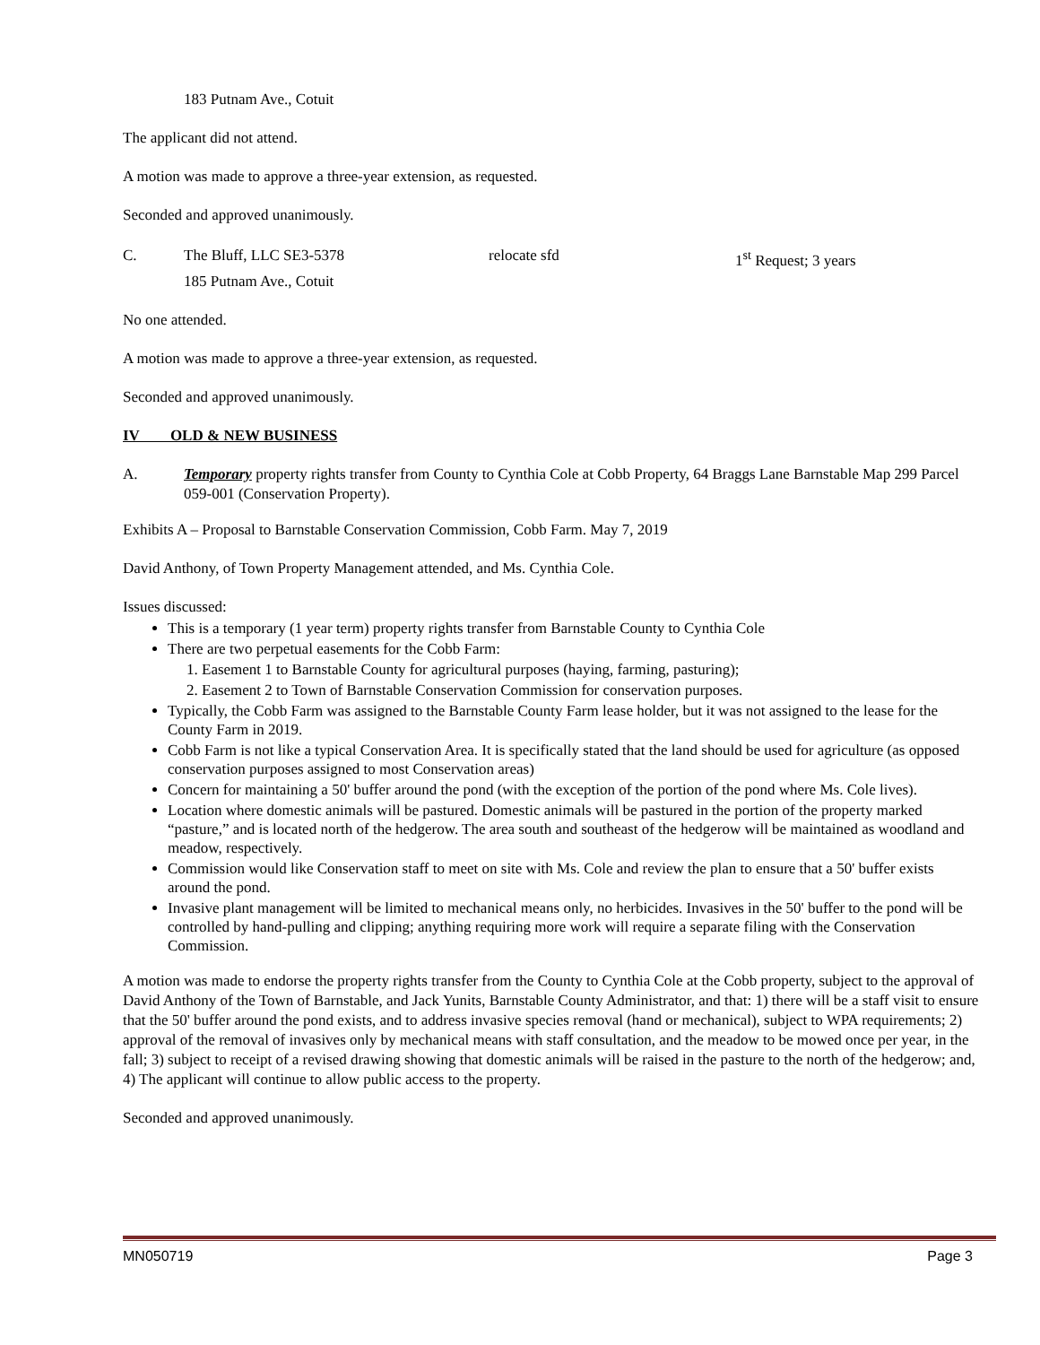183 Putnam Ave., Cotuit
The applicant did not attend.
A motion was made to approve a three-year extension, as requested.
Seconded and approved unanimously.
C. The Bluff, LLC SE3-5378 relocate sfd 1<sup>st</sup> Request; 3 years
185 Putnam Ave., Cotuit
No one attended.
A motion was made to approve a three-year extension, as requested.
Seconded and approved unanimously.
IV OLD & NEW BUSINESS
A. Temporary property rights transfer from County to Cynthia Cole at Cobb Property, 64 Braggs Lane Barnstable Map 299 Parcel 059-001 (Conservation Property).
Exhibits A – Proposal to Barnstable Conservation Commission, Cobb Farm. May 7, 2019
David Anthony, of Town Property Management attended, and Ms. Cynthia Cole.
Issues discussed:
This is a temporary (1 year term) property rights transfer from Barnstable County to Cynthia Cole
There are two perpetual easements for the Cobb Farm:
1. Easement 1 to Barnstable County for agricultural purposes (haying, farming, pasturing);
2. Easement 2 to Town of Barnstable Conservation Commission for conservation purposes.
Typically, the Cobb Farm was assigned to the Barnstable County Farm lease holder, but it was not assigned to the lease for the County Farm in 2019.
Cobb Farm is not like a typical Conservation Area. It is specifically stated that the land should be used for agriculture (as opposed conservation purposes assigned to most Conservation areas)
Concern for maintaining a 50' buffer around the pond (with the exception of the portion of the pond where Ms. Cole lives).
Location where domestic animals will be pastured. Domestic animals will be pastured in the portion of the property marked “pasture,” and is located north of the hedgerow. The area south and southeast of the hedgerow will be maintained as woodland and meadow, respectively.
Commission would like Conservation staff to meet on site with Ms. Cole and review the plan to ensure that a 50' buffer exists around the pond.
Invasive plant management will be limited to mechanical means only, no herbicides. Invasives in the 50' buffer to the pond will be controlled by hand-pulling and clipping; anything requiring more work will require a separate filing with the Conservation Commission.
A motion was made to endorse the property rights transfer from the County to Cynthia Cole at the Cobb property, subject to the approval of David Anthony of the Town of Barnstable, and Jack Yunits, Barnstable County Administrator, and that: 1) there will be a staff visit to ensure that the 50' buffer around the pond exists, and to address invasive species removal (hand or mechanical), subject to WPA requirements; 2) approval of the removal of invasives only by mechanical means with staff consultation, and the meadow to be mowed once per year, in the fall; 3) subject to receipt of a revised drawing showing that domestic animals will be raised in the pasture to the north of the hedgerow; and, 4) The applicant will continue to allow public access to the property.
Seconded and approved unanimously.
MN050719 Page 3